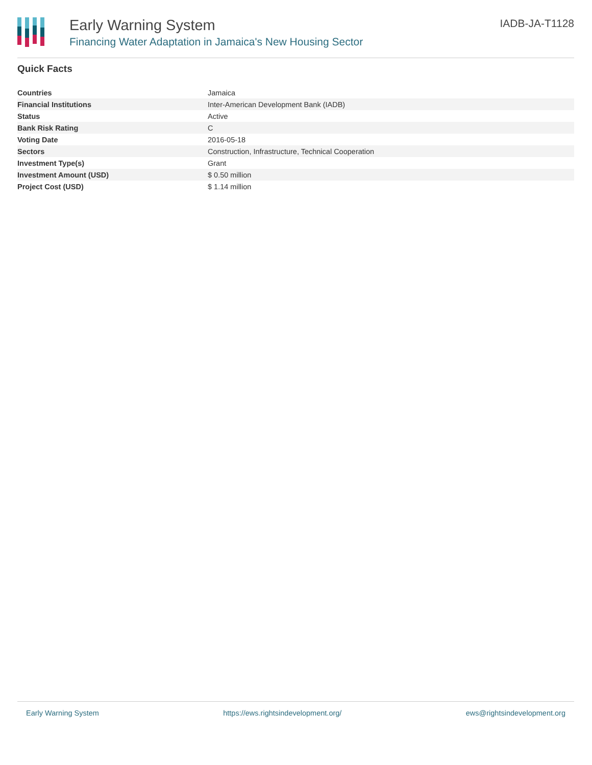Early Warning System
Financing Water Adaptation in Jamaica's New Housing Sector
IADB-JA-T1128
Quick Facts
| Countries | Jamaica |
| Financial Institutions | Inter-American Development Bank (IADB) |
| Status | Active |
| Bank Risk Rating | C |
| Voting Date | 2016-05-18 |
| Sectors | Construction, Infrastructure, Technical Cooperation |
| Investment Type(s) | Grant |
| Investment Amount (USD) | $ 0.50 million |
| Project Cost (USD) | $ 1.14 million |
Early Warning System https://ews.rightsindevelopment.org/ ews@rightsindevelopment.org